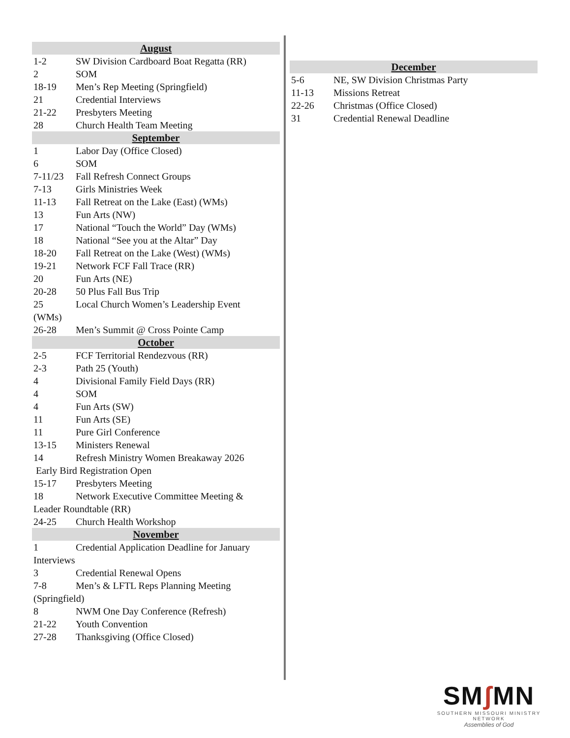August
1-2 SW Division Cardboard Boat Regatta (RR)
2 SOM
18-19 Men’s Rep Meeting (Springfield)
21 Credential Interviews
21-22 Presbyters Meeting
28 Church Health Team Meeting
September
1 Labor Day (Office Closed)
6 SOM
7-11/23 Fall Refresh Connect Groups
7-13 Girls Ministries Week
11-13 Fall Retreat on the Lake (East) (WMs)
13 Fun Arts (NW)
17 National “Touch the World” Day (WMs)
18 National “See you at the Altar” Day
18-20 Fall Retreat on the Lake (West) (WMs)
19-21 Network FCF Fall Trace (RR)
20 Fun Arts (NE)
20-28 50 Plus Fall Bus Trip
25 Local Church Women’s Leadership Event
(WMs)
26-28 Men’s Summit @ Cross Pointe Camp
October
2-5 FCF Territorial Rendezvous (RR)
2-3 Path 25 (Youth)
4 Divisional Family Field Days (RR)
4 SOM
4 Fun Arts (SW)
11 Fun Arts (SE)
11 Pure Girl Conference
13-15 Ministers Renewal
14 Refresh Ministry Women Breakaway 2026
Early Bird Registration Open
15-17 Presbyters Meeting
18 Network Executive Committee Meeting &
Leader Roundtable (RR)
24-25 Church Health Workshop
November
1 Credential Application Deadline for January
Interviews
3 Credential Renewal Opens
7-8 Men’s & LFTL Reps Planning Meeting
(Springfield)
8 NWM One Day Conference (Refresh)
21-22 Youth Convention
27-28 Thanksgiving (Office Closed)
December
5-6 NE, SW Division Christmas Party
11-13 Missions Retreat
22-26 Christmas (Office Closed)
31 Credential Renewal Deadline
SMʃ MN
SOUTHERN MISSOURI MINISTRY NETWORK
Assemblies of God